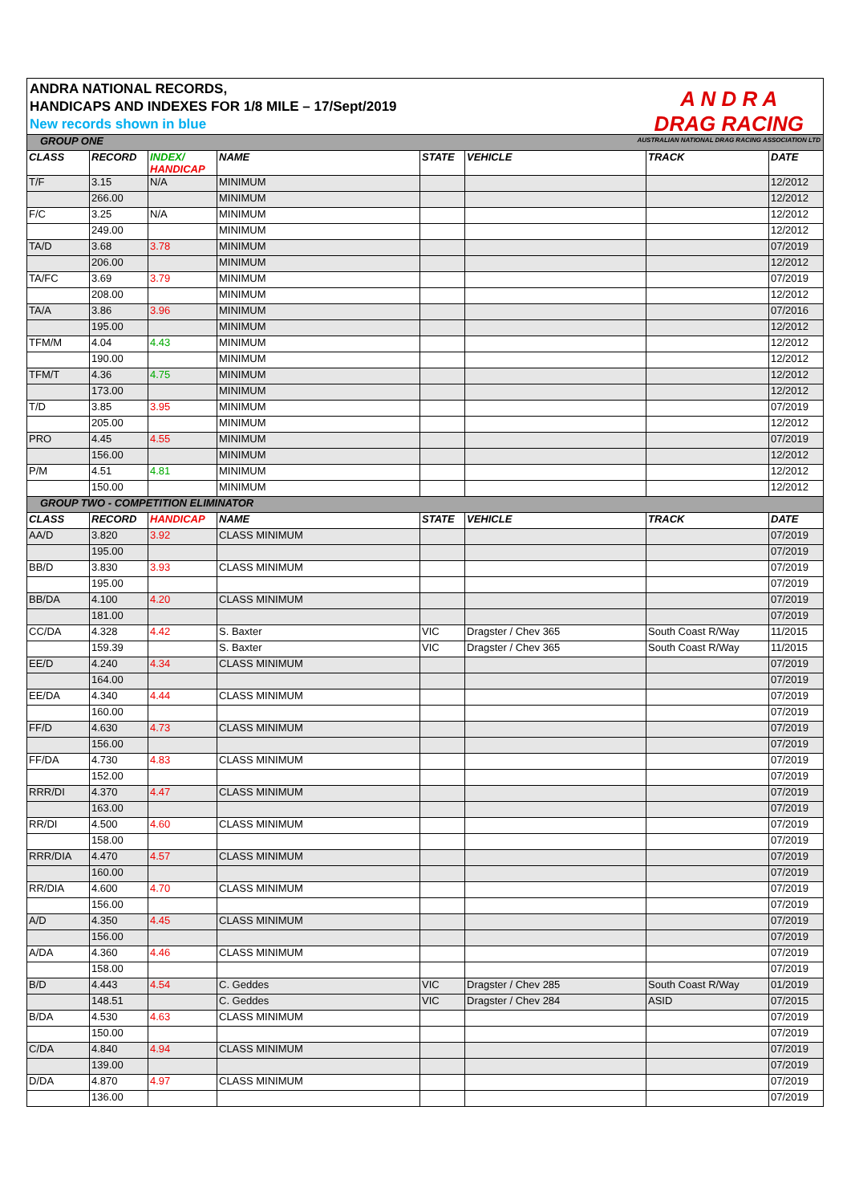ANDRA NATIONAL RECORDS,
HANDICAPS AND INDEXES FOR 1/8 MILE – 17/Sept/2019
New records shown in blue
A N D R A
DRAG RACING
AUSTRALIAN NATIONAL DRAG RACING ASSOCIATION LTD
| GROUP ONE | | | | | | | |
| CLASS | RECORD | INDEX/ HANDICAP | NAME | STATE | VEHICLE | TRACK | DATE |
| T/F | 3.15 | N/A | MINIMUM | | | | 12/2012 |
| | 266.00 | | MINIMUM | | | | 12/2012 |
| F/C | 3.25 | N/A | MINIMUM | | | | 12/2012 |
| | 249.00 | | MINIMUM | | | | 12/2012 |
| TA/D | 3.68 | 3.78 | MINIMUM | | | | 07/2019 |
| | 206.00 | | MINIMUM | | | | 12/2012 |
| TA/FC | 3.69 | 3.79 | MINIMUM | | | | 07/2019 |
| | 208.00 | | MINIMUM | | | | 12/2012 |
| TA/A | 3.86 | 3.96 | MINIMUM | | | | 07/2016 |
| | 195.00 | | MINIMUM | | | | 12/2012 |
| TFM/M | 4.04 | 4.43 | MINIMUM | | | | 12/2012 |
| | 190.00 | | MINIMUM | | | | 12/2012 |
| TFM/T | 4.36 | 4.75 | MINIMUM | | | | 12/2012 |
| | 173.00 | | MINIMUM | | | | 12/2012 |
| T/D | 3.85 | 3.95 | MINIMUM | | | | 07/2019 |
| | 205.00 | | MINIMUM | | | | 12/2012 |
| PRO | 4.45 | 4.55 | MINIMUM | | | | 07/2019 |
| | 156.00 | | MINIMUM | | | | 12/2012 |
| P/M | 4.51 | 4.81 | MINIMUM | | | | 12/2012 |
| | 150.00 | | MINIMUM | | | | 12/2012 |
| GROUP TWO - COMPETITION ELIMINATOR | | | | | | | |
| CLASS | RECORD | HANDICAP | NAME | STATE | VEHICLE | TRACK | DATE |
| AA/D | 3.820 | 3.92 | CLASS MINIMUM | | | | 07/2019 |
| | 195.00 | | | | | | 07/2019 |
| BB/D | 3.830 | 3.93 | CLASS MINIMUM | | | | 07/2019 |
| | 195.00 | | | | | | 07/2019 |
| BB/DA | 4.100 | 4.20 | CLASS MINIMUM | | | | 07/2019 |
| | 181.00 | | | | | | 07/2019 |
| CC/DA | 4.328 | 4.42 | S. Baxter | VIC | Dragster / Chev 365 | South Coast R/Way | 11/2015 |
| | 159.39 | | S. Baxter | VIC | Dragster / Chev 365 | South Coast R/Way | 11/2015 |
| EE/D | 4.240 | 4.34 | CLASS MINIMUM | | | | 07/2019 |
| | 164.00 | | | | | | 07/2019 |
| EE/DA | 4.340 | 4.44 | CLASS MINIMUM | | | | 07/2019 |
| | 160.00 | | | | | | 07/2019 |
| FF/D | 4.630 | 4.73 | CLASS MINIMUM | | | | 07/2019 |
| | 156.00 | | | | | | 07/2019 |
| FF/DA | 4.730 | 4.83 | CLASS MINIMUM | | | | 07/2019 |
| | 152.00 | | | | | | 07/2019 |
| RRR/DI | 4.370 | 4.47 | CLASS MINIMUM | | | | 07/2019 |
| | 163.00 | | | | | | 07/2019 |
| RR/DI | 4.500 | 4.60 | CLASS MINIMUM | | | | 07/2019 |
| | 158.00 | | | | | | 07/2019 |
| RRR/DIA | 4.470 | 4.57 | CLASS MINIMUM | | | | 07/2019 |
| | 160.00 | | | | | | 07/2019 |
| RR/DIA | 4.600 | 4.70 | CLASS MINIMUM | | | | 07/2019 |
| | 156.00 | | | | | | 07/2019 |
| A/D | 4.350 | 4.45 | CLASS MINIMUM | | | | 07/2019 |
| | 156.00 | | | | | | 07/2019 |
| A/DA | 4.360 | 4.46 | CLASS MINIMUM | | | | 07/2019 |
| | 158.00 | | | | | | 07/2019 |
| B/D | 4.443 | 4.54 | C. Geddes | VIC | Dragster / Chev 285 | South Coast R/Way | 01/2019 |
| | 148.51 | | C. Geddes | VIC | Dragster / Chev 284 | ASID | 07/2015 |
| B/DA | 4.530 | 4.63 | CLASS MINIMUM | | | | 07/2019 |
| | 150.00 | | | | | | 07/2019 |
| C/DA | 4.840 | 4.94 | CLASS MINIMUM | | | | 07/2019 |
| | 139.00 | | | | | | 07/2019 |
| D/DA | 4.870 | 4.97 | CLASS MINIMUM | | | | 07/2019 |
| | 136.00 | | | | | | 07/2019 |